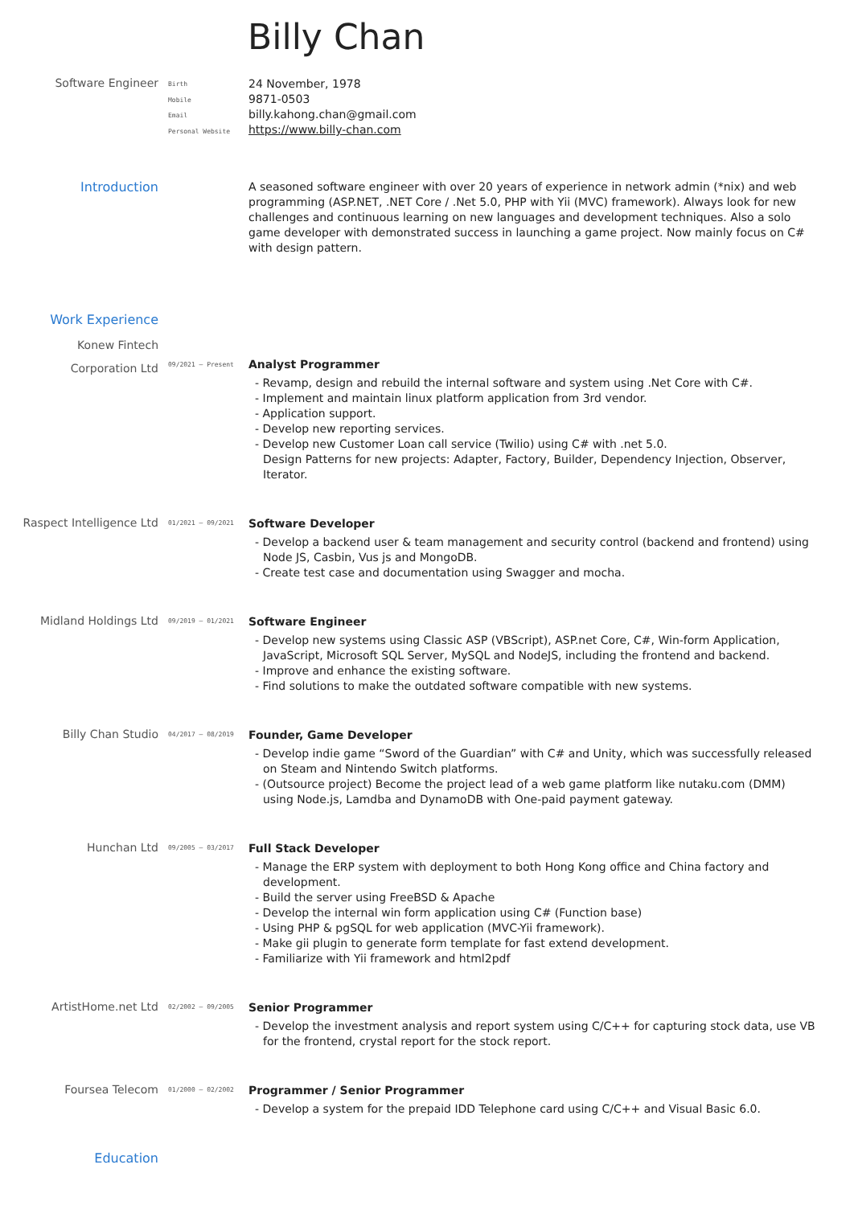Billy Chan
Software Engineer
Birth
Mobile
Email
Personal Website
24 November, 1978
9871-0503
billy.kahong.chan@gmail.com
https://www.billy-chan.com
Introduction
A seasoned software engineer with over 20 years of experience in network admin (*nix) and web programming (ASP.NET, .NET Core / .Net 5.0, PHP with Yii (MVC) framework). Always look for new challenges and continuous learning on new languages and development techniques. Also a solo game developer with demonstrated success in launching a game project. Now mainly focus on C# with design pattern.
Work Experience
Konew Fintech
Corporation Ltd
09/2021 – Present
Analyst Programmer
- Revamp, design and rebuild the internal software and system using .Net Core with C#.
- Implement and maintain linux platform application from 3rd vendor.
- Application support.
- Develop new reporting services.
- Develop new Customer Loan call service (Twilio) using C# with .net 5.0.
Design Patterns for new projects: Adapter, Factory, Builder, Dependency Injection, Observer, Iterator.
Raspect Intelligence Ltd
01/2021 – 09/2021
Software Developer
- Develop a backend user & team management and security control (backend and frontend) using Node JS, Casbin, Vus js and MongoDB.
- Create test case and documentation using Swagger and mocha.
Midland Holdings Ltd
09/2019 – 01/2021
Software Engineer
- Develop new systems using Classic ASP (VBScript), ASP.net Core, C#, Win-form Application, JavaScript, Microsoft SQL Server, MySQL and NodeJS, including the frontend and backend.
- Improve and enhance the existing software.
- Find solutions to make the outdated software compatible with new systems.
Billy Chan Studio
04/2017 – 08/2019
Founder, Game Developer
- Develop indie game “Sword of the Guardian” with C# and Unity, which was successfully released on Steam and Nintendo Switch platforms.
- (Outsource project) Become the project lead of a web game platform like nutaku.com (DMM) using Node.js, Lamdba and DynamoDB with One-paid payment gateway.
Hunchan Ltd
09/2005 – 03/2017
Full Stack Developer
- Manage the ERP system with deployment to both Hong Kong office and China factory and development.
- Build the server using FreeBSD & Apache
- Develop the internal win form application using C# (Function base)
- Using PHP & pgSQL for web application (MVC-Yii framework).
- Make gii plugin to generate form template for fast extend development.
- Familiarize with Yii framework and html2pdf
ArtistHome.net Ltd
02/2002 – 09/2005
Senior Programmer
- Develop the investment analysis and report system using C/C++ for capturing stock data, use VB for the frontend, crystal report for the stock report.
Foursea Telecom
01/2000 – 02/2002
Programmer / Senior Programmer
- Develop a system for the prepaid IDD Telephone card using C/C++ and Visual Basic 6.0.
Education